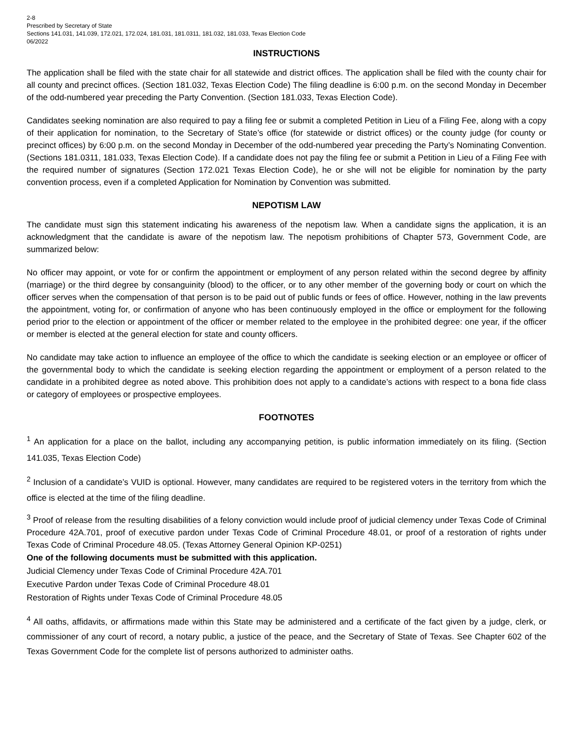2-8
Prescribed by Secretary of State
Sections 141.031, 141.039, 172.021, 172.024, 181.031, 181.0311, 181.032, 181.033, Texas Election Code
06/2022
INSTRUCTIONS
The application shall be filed with the state chair for all statewide and district offices. The application shall be filed with the county chair for all county and precinct offices. (Section 181.032, Texas Election Code) The filing deadline is 6:00 p.m. on the second Monday in December of the odd-numbered year preceding the Party Convention. (Section 181.033, Texas Election Code).
Candidates seeking nomination are also required to pay a filing fee or submit a completed Petition in Lieu of a Filing Fee, along with a copy of their application for nomination, to the Secretary of State’s office (for statewide or district offices) or the county judge (for county or precinct offices) by 6:00 p.m. on the second Monday in December of the odd-numbered year preceding the Party’s Nominating Convention. (Sections 181.0311, 181.033, Texas Election Code). If a candidate does not pay the filing fee or submit a Petition in Lieu of a Filing Fee with the required number of signatures (Section 172.021 Texas Election Code), he or she will not be eligible for nomination by the party convention process, even if a completed Application for Nomination by Convention was submitted.
NEPOTISM LAW
The candidate must sign this statement indicating his awareness of the nepotism law. When a candidate signs the application, it is an acknowledgment that the candidate is aware of the nepotism law. The nepotism prohibitions of Chapter 573, Government Code, are summarized below:
No officer may appoint, or vote for or confirm the appointment or employment of any person related within the second degree by affinity (marriage) or the third degree by consanguinity (blood) to the officer, or to any other member of the governing body or court on which the officer serves when the compensation of that person is to be paid out of public funds or fees of office. However, nothing in the law prevents the appointment, voting for, or confirmation of anyone who has been continuously employed in the office or employment for the following period prior to the election or appointment of the officer or member related to the employee in the prohibited degree: one year, if the officer or member is elected at the general election for state and county officers.
No candidate may take action to influence an employee of the office to which the candidate is seeking election or an employee or officer of the governmental body to which the candidate is seeking election regarding the appointment or employment of a person related to the candidate in a prohibited degree as noted above. This prohibition does not apply to a candidate’s actions with respect to a bona fide class or category of employees or prospective employees.
FOOTNOTES
<sup>1</sup> An application for a place on the ballot, including any accompanying petition, is public information immediately on its filing. (Section 141.035, Texas Election Code)
<sup>2</sup> Inclusion of a candidate’s VUID is optional. However, many candidates are required to be registered voters in the territory from which the office is elected at the time of the filing deadline.
<sup>3</sup> Proof of release from the resulting disabilities of a felony conviction would include proof of judicial clemency under Texas Code of Criminal Procedure 42A.701, proof of executive pardon under Texas Code of Criminal Procedure 48.01, or proof of a restoration of rights under Texas Code of Criminal Procedure 48.05. (Texas Attorney General Opinion KP-0251)
One of the following documents must be submitted with this application.
Judicial Clemency under Texas Code of Criminal Procedure 42A.701
Executive Pardon under Texas Code of Criminal Procedure 48.01
Restoration of Rights under Texas Code of Criminal Procedure 48.05
<sup>4</sup> All oaths, affidavits, or affirmations made within this State may be administered and a certificate of the fact given by a judge, clerk, or commissioner of any court of record, a notary public, a justice of the peace, and the Secretary of State of Texas. See Chapter 602 of the Texas Government Code for the complete list of persons authorized to administer oaths.